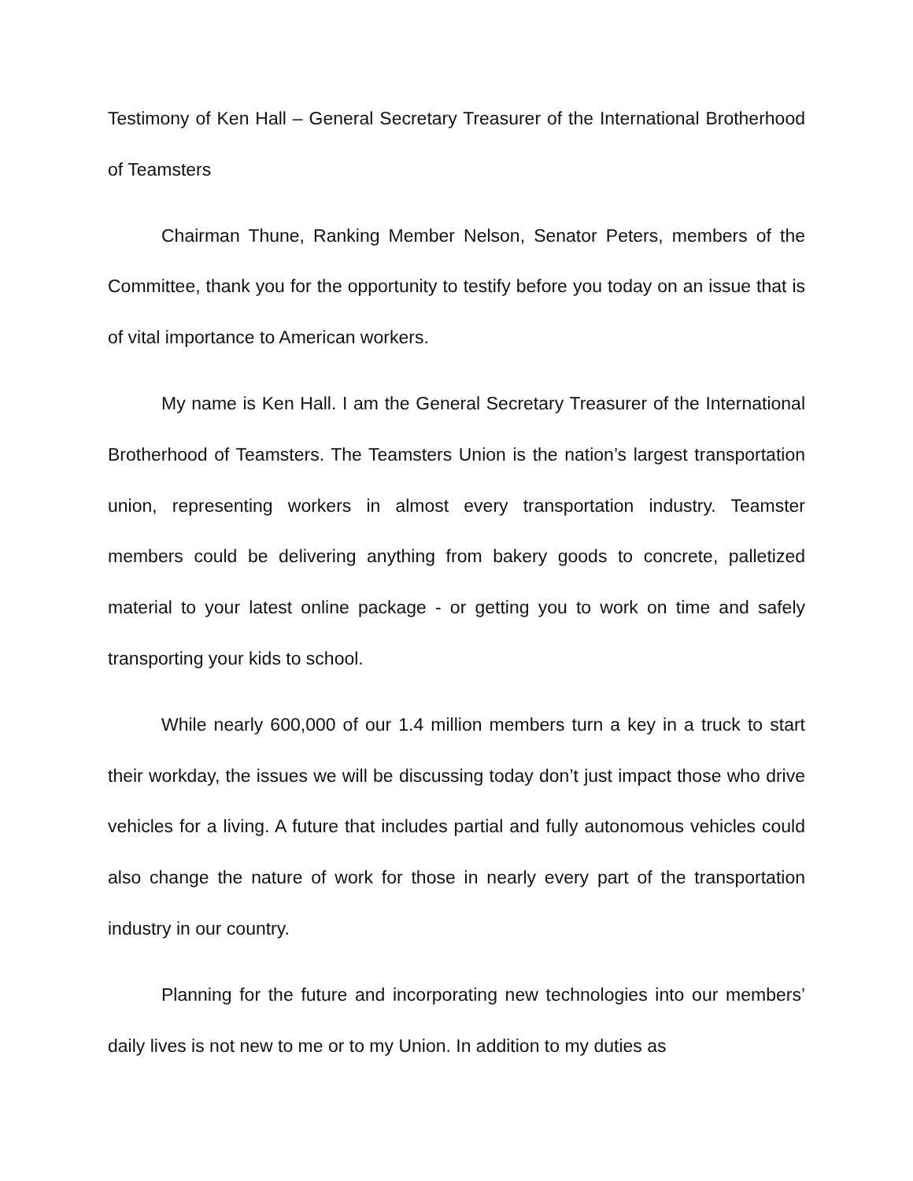Testimony of Ken Hall – General Secretary Treasurer of the International Brotherhood of Teamsters
Chairman Thune, Ranking Member Nelson, Senator Peters, members of the Committee, thank you for the opportunity to testify before you today on an issue that is of vital importance to American workers.
My name is Ken Hall. I am the General Secretary Treasurer of the International Brotherhood of Teamsters. The Teamsters Union is the nation’s largest transportation union, representing workers in almost every transportation industry. Teamster members could be delivering anything from bakery goods to concrete, palletized material to your latest online package - or getting you to work on time and safely transporting your kids to school.
While nearly 600,000 of our 1.4 million members turn a key in a truck to start their workday, the issues we will be discussing today don’t just impact those who drive vehicles for a living. A future that includes partial and fully autonomous vehicles could also change the nature of work for those in nearly every part of the transportation industry in our country.
Planning for the future and incorporating new technologies into our members’ daily lives is not new to me or to my Union. In addition to my duties as